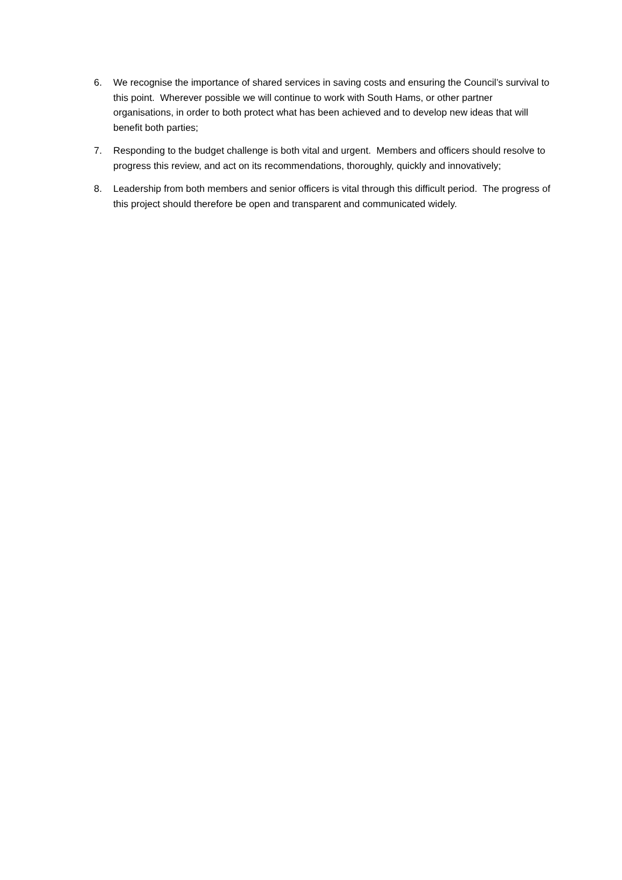6. We recognise the importance of shared services in saving costs and ensuring the Council’s survival to this point. Wherever possible we will continue to work with South Hams, or other partner organisations, in order to both protect what has been achieved and to develop new ideas that will benefit both parties;
7. Responding to the budget challenge is both vital and urgent. Members and officers should resolve to progress this review, and act on its recommendations, thoroughly, quickly and innovatively;
8. Leadership from both members and senior officers is vital through this difficult period. The progress of this project should therefore be open and transparent and communicated widely.